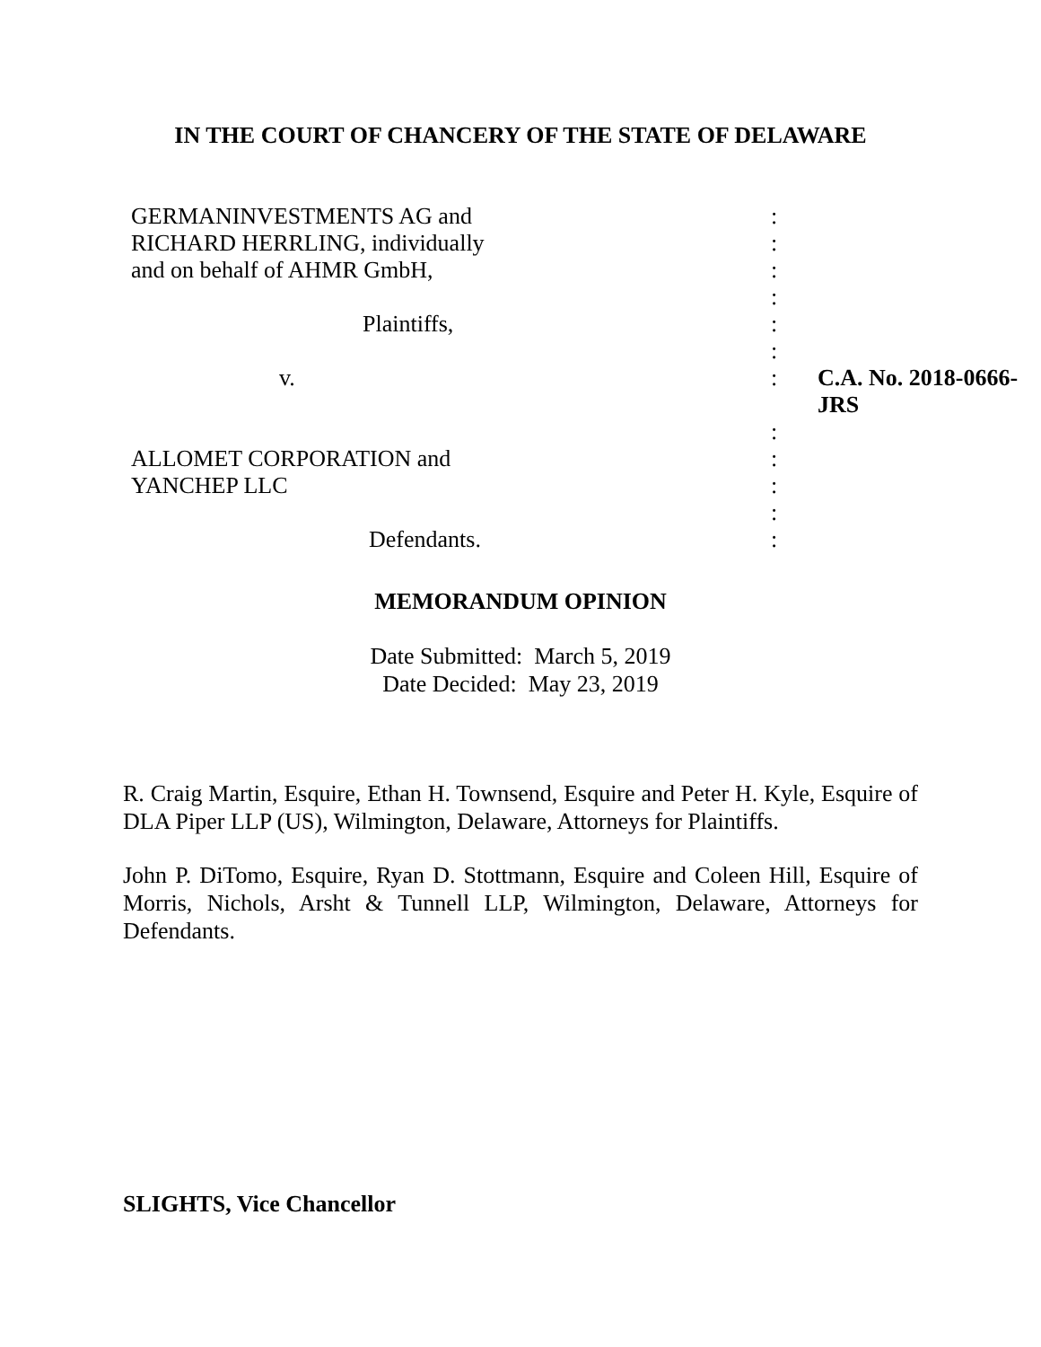IN THE COURT OF CHANCERY OF THE STATE OF DELAWARE
| GERMANINVESTMENTS AG and | : | |
| RICHARD HERRLING, individually | : | |
| and on behalf of AHMR GmbH, | : | |
| | : | |
| Plaintiffs, | : | |
| | : | |
| v. | : | C.A. No. 2018-0666-JRS |
| | : | |
| ALLOMET CORPORATION and | : | |
| YANCHEP LLC | : | |
| | : | |
| Defendants. | : | |
MEMORANDUM OPINION
Date Submitted: March 5, 2019
Date Decided: May 23, 2019
R. Craig Martin, Esquire, Ethan H. Townsend, Esquire and Peter H. Kyle, Esquire of DLA Piper LLP (US), Wilmington, Delaware, Attorneys for Plaintiffs.
John P. DiTomo, Esquire, Ryan D. Stottmann, Esquire and Coleen Hill, Esquire of Morris, Nichols, Arsht & Tunnell LLP, Wilmington, Delaware, Attorneys for Defendants.
SLIGHTS, Vice Chancellor